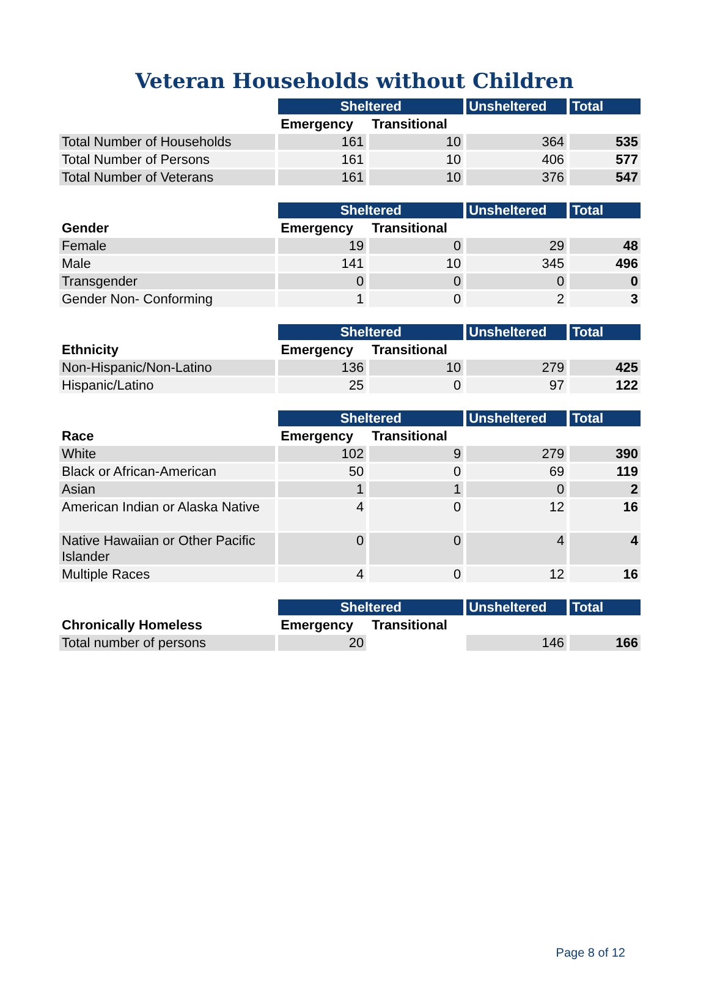Veteran Households without Children
| | Sheltered | | Unsheltered | Total |
| | Emergency | Transitional | | |
| Total Number of Households | 161 | 10 | 364 | 535 |
| Total Number of Persons | 161 | 10 | 406 | 577 |
| Total Number of Veterans | 161 | 10 | 376 | 547 |
| | Sheltered | | Unsheltered | Total |
| Gender | Emergency | Transitional | | |
| Female | 19 | 0 | 29 | 48 |
| Male | 141 | 10 | 345 | 496 |
| Transgender | 0 | 0 | 0 | 0 |
| Gender Non- Conforming | 1 | 0 | 2 | 3 |
| | Sheltered | | Unsheltered | Total |
| Ethnicity | Emergency | Transitional | | |
| Non-Hispanic/Non-Latino | 136 | 10 | 279 | 425 |
| Hispanic/Latino | 25 | 0 | 97 | 122 |
| | Sheltered | | Unsheltered | Total |
| Race | Emergency | Transitional | | |
| White | 102 | 9 | 279 | 390 |
| Black or African-American | 50 | 0 | 69 | 119 |
| Asian | 1 | 1 | 0 | 2 |
| American Indian or Alaska Native | 4 | 0 | 12 | 16 |
| Native Hawaiian or Other Pacific Islander | 0 | 0 | 4 | 4 |
| Multiple Races | 4 | 0 | 12 | 16 |
| | Sheltered | | Unsheltered | Total |
| Chronically Homeless | Emergency | Transitional | | |
| Total number of persons | 20 | | 146 | 166 |
Page 8 of 12